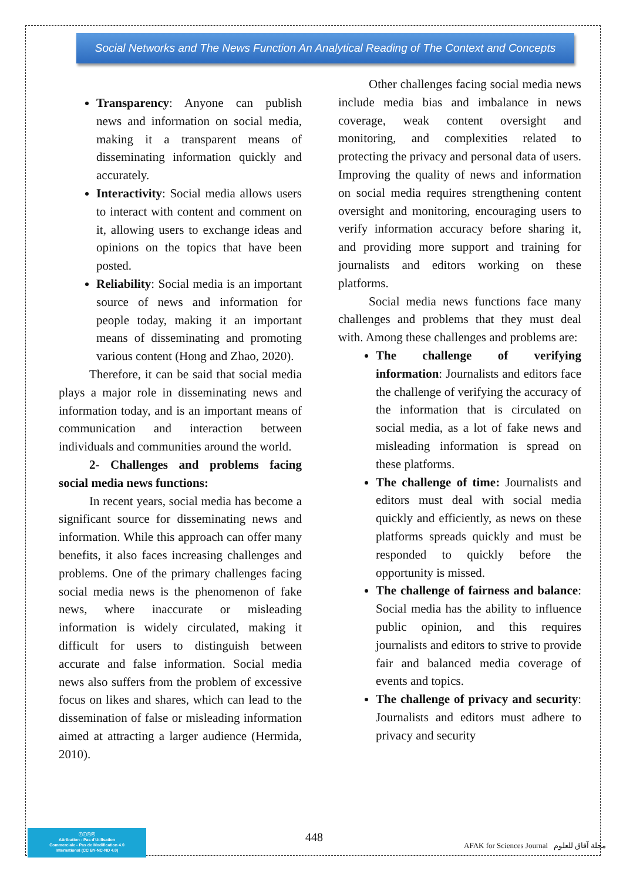Social Networks and The News Function An Analytical Reading of The Context and Concepts
Transparency: Anyone can publish news and information on social media, making it a transparent means of disseminating information quickly and accurately.
Interactivity: Social media allows users to interact with content and comment on it, allowing users to exchange ideas and opinions on the topics that have been posted.
Reliability: Social media is an important source of news and information for people today, making it an important means of disseminating and promoting various content (Hong and Zhao, 2020).
Therefore, it can be said that social media plays a major role in disseminating news and information today, and is an important means of communication and interaction between individuals and communities around the world.
2- Challenges and problems facing social media news functions:
In recent years, social media has become a significant source for disseminating news and information. While this approach can offer many benefits, it also faces increasing challenges and problems. One of the primary challenges facing social media news is the phenomenon of fake news, where inaccurate or misleading information is widely circulated, making it difficult for users to distinguish between accurate and false information. Social media news also suffers from the problem of excessive focus on likes and shares, which can lead to the dissemination of false or misleading information aimed at attracting a larger audience (Hermida, 2010).
Other challenges facing social media news include media bias and imbalance in news coverage, weak content oversight and monitoring, and complexities related to protecting the privacy and personal data of users. Improving the quality of news and information on social media requires strengthening content oversight and monitoring, encouraging users to verify information accuracy before sharing it, and providing more support and training for journalists and editors working on these platforms.
Social media news functions face many challenges and problems that they must deal with. Among these challenges and problems are:
The challenge of verifying information: Journalists and editors face the challenge of verifying the accuracy of the information that is circulated on social media, as a lot of fake news and misleading information is spread on these platforms.
The challenge of time: Journalists and editors must deal with social media quickly and efficiently, as news on these platforms spreads quickly and must be responded to quickly before the opportunity is missed.
The challenge of fairness and balance: Social media has the ability to influence public opinion, and this requires journalists and editors to strive to provide fair and balanced media coverage of events and topics.
The challenge of privacy and security: Journalists and editors must adhere to privacy and security
ⓒⓘⓢⓔ
Attribution - Pas d'Utilisation
Commerciale - Pas de Modification 4.0
International (CC BY-NC-ND 4.0)
448
AFAK for Sciences Journal مجلة آفاق للعلوم